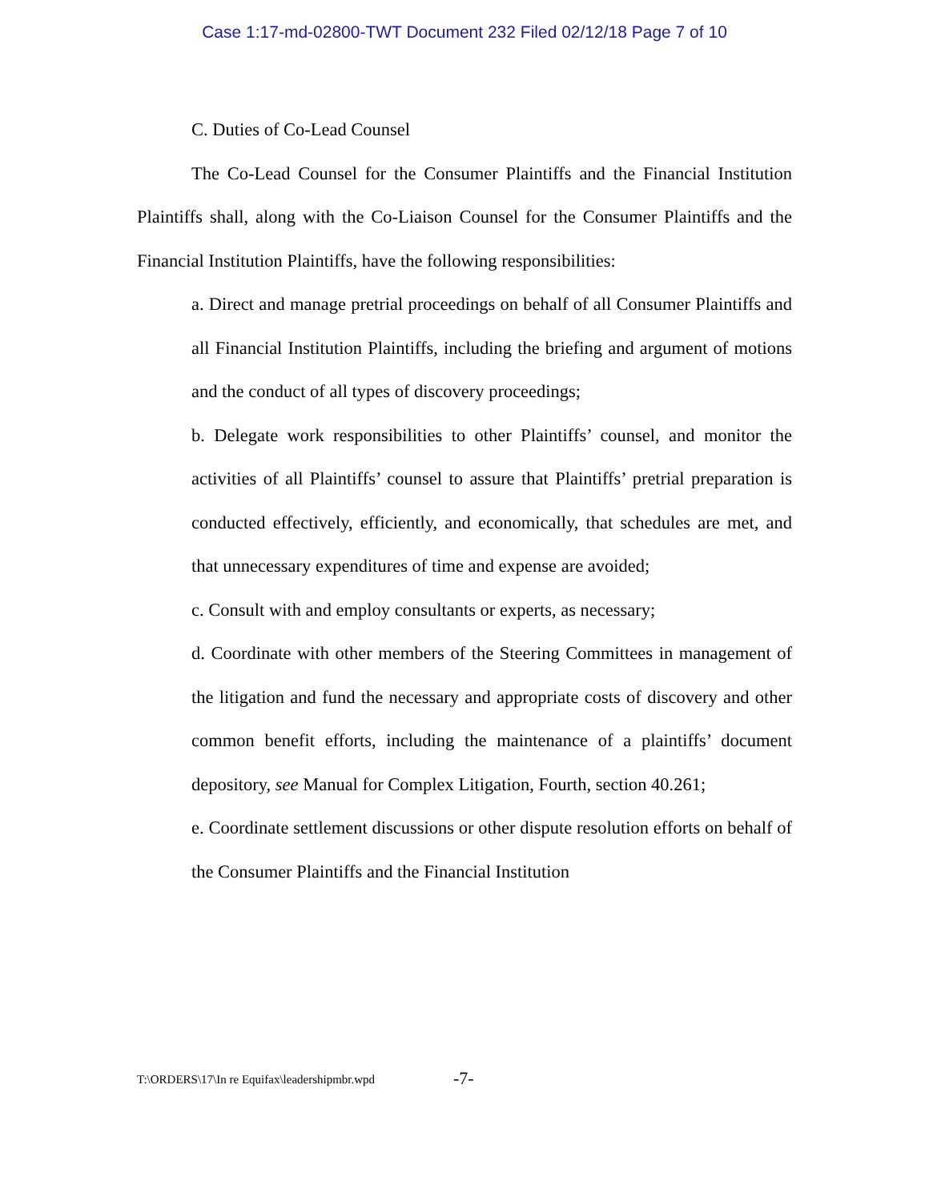Case 1:17-md-02800-TWT Document 232 Filed 02/12/18 Page 7 of 10
C. Duties of Co-Lead Counsel
The Co-Lead Counsel for the Consumer Plaintiffs and the Financial Institution Plaintiffs shall, along with the Co-Liaison Counsel for the Consumer Plaintiffs and the Financial Institution Plaintiffs, have the following responsibilities:
a. Direct and manage pretrial proceedings on behalf of all Consumer Plaintiffs and all Financial Institution Plaintiffs, including the briefing and argument of motions and the conduct of all types of discovery proceedings;
b. Delegate work responsibilities to other Plaintiffs’ counsel, and monitor the activities of all Plaintiffs’ counsel to assure that Plaintiffs’ pretrial preparation is conducted effectively, efficiently, and economically, that schedules are met, and that unnecessary expenditures of time and expense are avoided;
c. Consult with and employ consultants or experts, as necessary;
d. Coordinate with other members of the Steering Committees in management of the litigation and fund the necessary and appropriate costs of discovery and other common benefit efforts, including the maintenance of a plaintiffs’ document depository, see Manual for Complex Litigation, Fourth, section 40.261;
e. Coordinate settlement discussions or other dispute resolution efforts on behalf of the Consumer Plaintiffs and the Financial Institution
T:\ORDERS\17\In re Equifax\leadershipmbr.wpd -7-